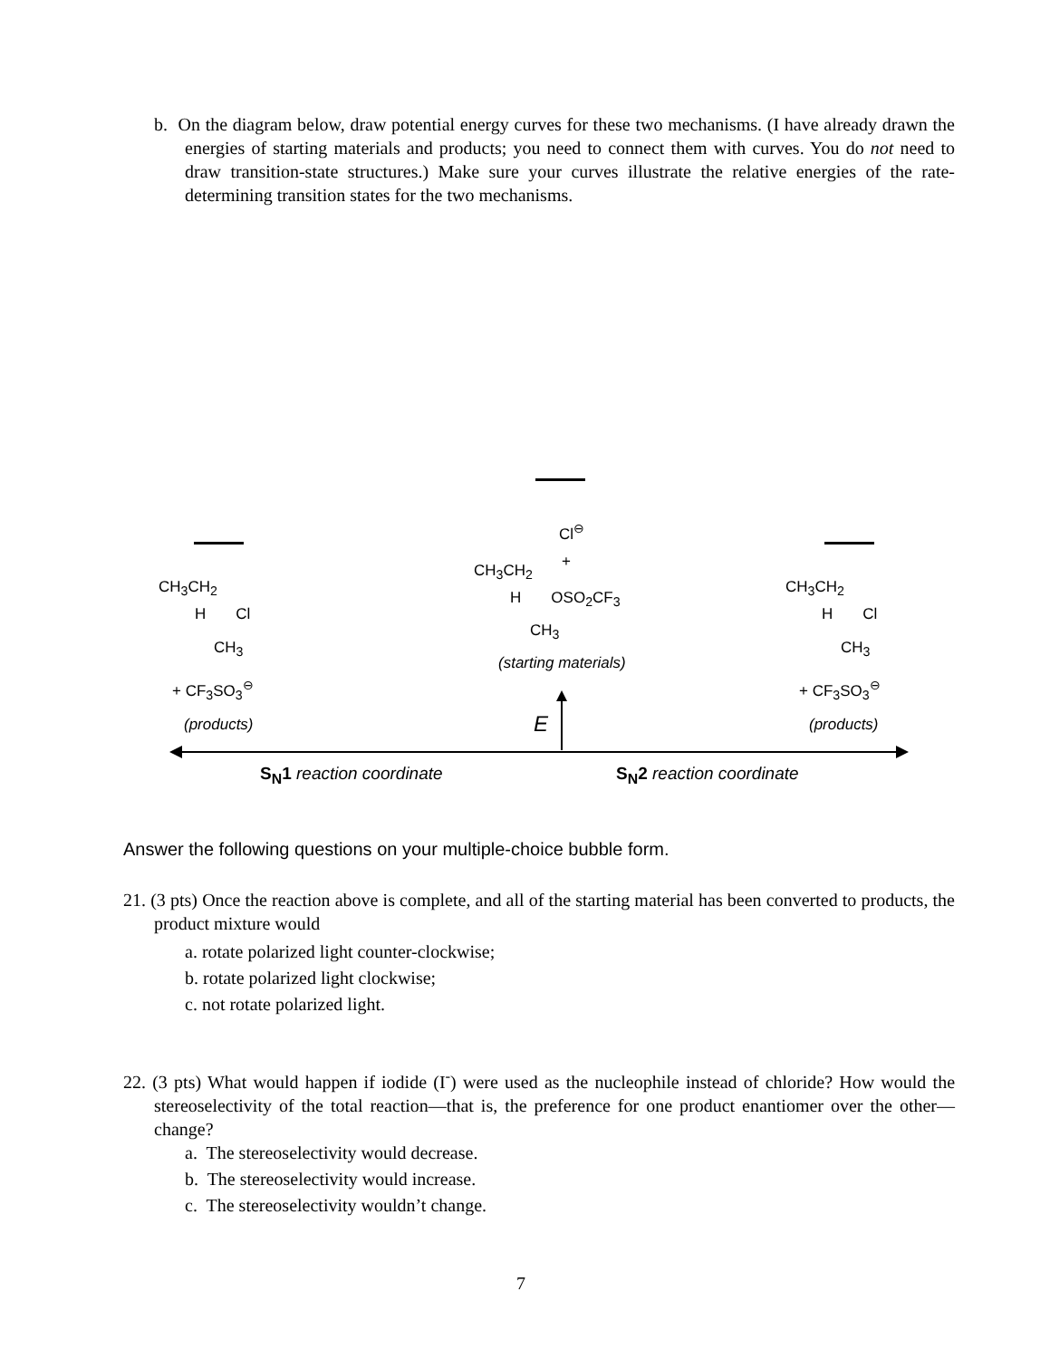b. On the diagram below, draw potential energy curves for these two mechanisms. (I have already drawn the energies of starting materials and products; you need to connect them with curves. You do not need to draw transition-state structures.) Make sure your curves illustrate the relative energies of the rate-determining transition states for the two mechanisms.
Cl<sup>⊖</sup>
+
CH<sub>3</sub>CH<sub>2</sub>
H OSO<sub>2</sub>CF<sub>3</sub>
CH<sub>3</sub>
(starting materials)
CH<sub>3</sub>CH<sub>2</sub>
H Cl
CH<sub>3</sub>
+ CF<sub>3</sub>SO<sub>3</sub><sup>⊖</sup>
(products)
CH<sub>3</sub>CH<sub>2</sub>
H Cl
CH<sub>3</sub>
+ CF<sub>3</sub>SO<sub>3</sub><sup>⊖</sup>
(products)
E
S<sub>N</sub>1 reaction coordinate S<sub>N</sub>2 reaction coordinate
Answer the following questions on your multiple-choice bubble form.
21. (3 pts) Once the reaction above is complete, and all of the starting material has been converted to products, the product mixture would
a. rotate polarized light counter-clockwise;
b. rotate polarized light clockwise;
c. not rotate polarized light.
22. (3 pts) What would happen if iodide (I<sup>-</sup>) were used as the nucleophile instead of chloride? How would the stereoselectivity of the total reaction—that is, the preference for one product enantiomer over the other—change?
a. The stereoselectivity would decrease.
b. The stereoselectivity would increase.
c. The stereoselectivity wouldn’t change.
7